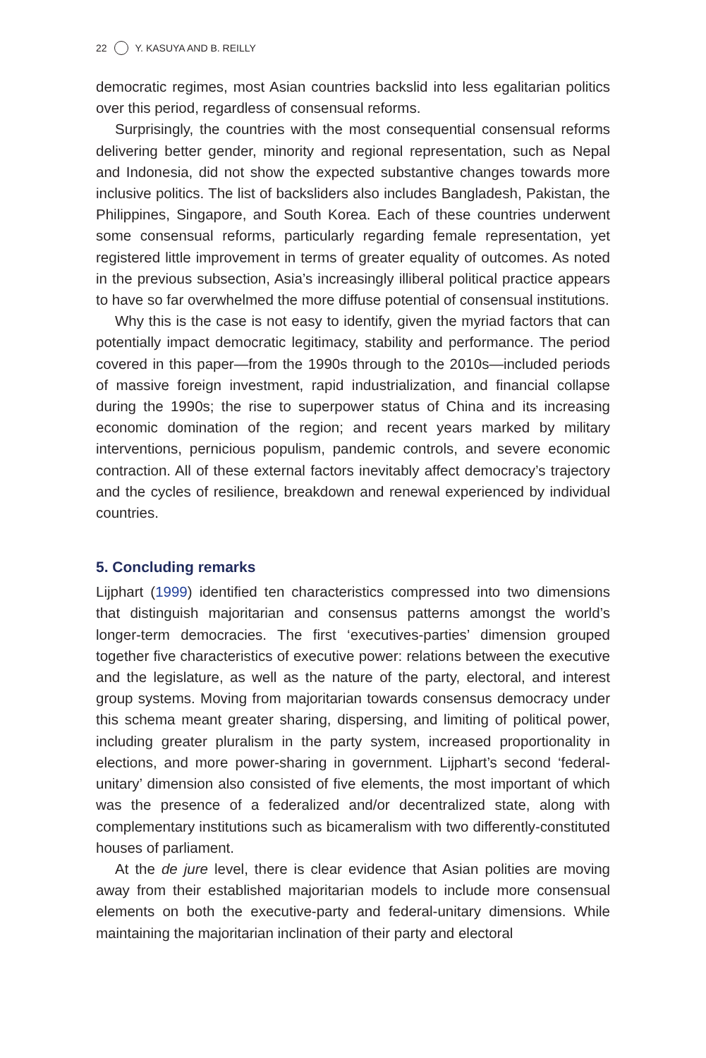22 Y. KASUYA AND B. REILLY
democratic regimes, most Asian countries backslid into less egalitarian politics over this period, regardless of consensual reforms.
Surprisingly, the countries with the most consequential consensual reforms delivering better gender, minority and regional representation, such as Nepal and Indonesia, did not show the expected substantive changes towards more inclusive politics. The list of backsliders also includes Bangladesh, Pakistan, the Philippines, Singapore, and South Korea. Each of these countries underwent some consensual reforms, particularly regarding female representation, yet registered little improvement in terms of greater equality of outcomes. As noted in the previous subsection, Asia’s increasingly illiberal political practice appears to have so far overwhelmed the more diffuse potential of consensual institutions.
Why this is the case is not easy to identify, given the myriad factors that can potentially impact democratic legitimacy, stability and performance. The period covered in this paper—from the 1990s through to the 2010s—included periods of massive foreign investment, rapid industrialization, and financial collapse during the 1990s; the rise to superpower status of China and its increasing economic domination of the region; and recent years marked by military interventions, pernicious populism, pandemic controls, and severe economic contraction. All of these external factors inevitably affect democracy’s trajectory and the cycles of resilience, breakdown and renewal experienced by individual countries.
5. Concluding remarks
Lijphart (1999) identified ten characteristics compressed into two dimensions that distinguish majoritarian and consensus patterns amongst the world’s longer-term democracies. The first ‘executives-parties’ dimension grouped together five characteristics of executive power: relations between the executive and the legislature, as well as the nature of the party, electoral, and interest group systems. Moving from majoritarian towards consensus democracy under this schema meant greater sharing, dispersing, and limiting of political power, including greater pluralism in the party system, increased proportionality in elections, and more power-sharing in government. Lijphart’s second ‘federal-unitary’ dimension also consisted of five elements, the most important of which was the presence of a federalized and/or decentralized state, along with complementary institutions such as bicameralism with two differently-constituted houses of parliament.
At the de jure level, there is clear evidence that Asian polities are moving away from their established majoritarian models to include more consensual elements on both the executive-party and federal-unitary dimensions. While maintaining the majoritarian inclination of their party and electoral